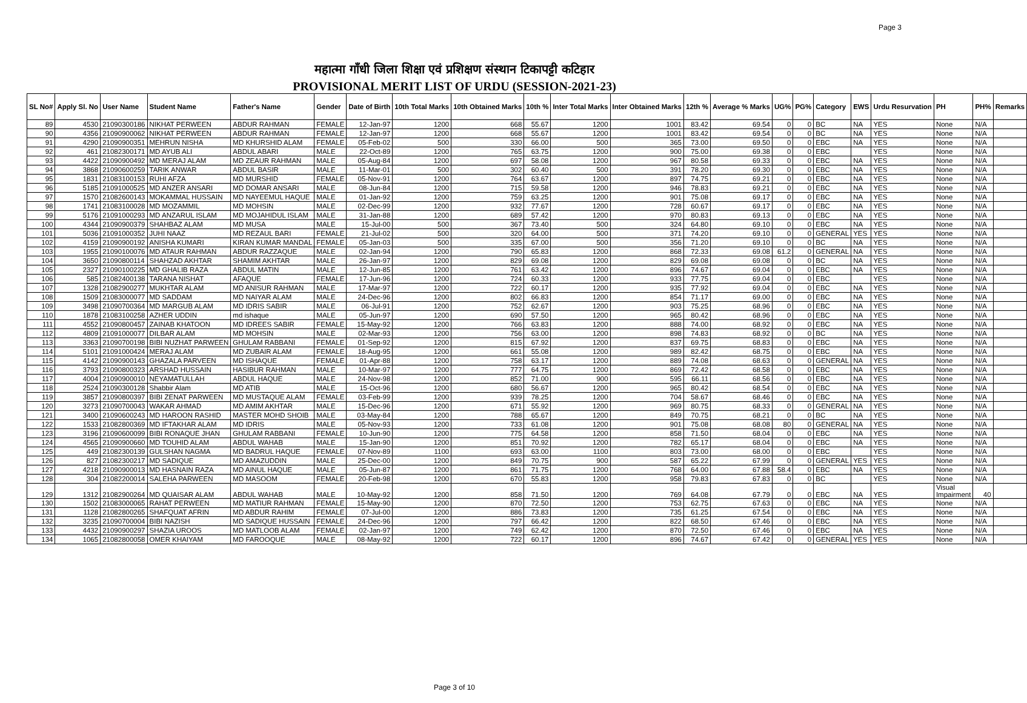Page 3
महात्मा गाँधी जिला शिक्षा एवं प्रशिक्षण संस्थान टिकापट्टी कटिहार
PROVISIONAL MERIT LIST OF URDU (SESSION-2021-23)
| SL No# | Apply Sl. No | User Name | Student Name | Father's Name | Gender | Date of Birth | 10th Total Marks | 10th Obtained Marks | 10th % | Inter Total Marks | Inter Obtained Marks | 12th % | Average % Marks | UG% | PG% | Category | EWS | Urdu Resurvation | PH | PH% | Remarks |
| --- | --- | --- | --- | --- | --- | --- | --- | --- | --- | --- | --- | --- | --- | --- | --- | --- | --- | --- | --- | --- | --- |
| 89 | 4530 | 21090300186 | NIKHAT PERWEEN | ABDUR RAHMAN | FEMALE | 12-Jan-97 | 1200 | 668 | 55.67 | 1200 | 1001 | 83.42 | 69.54 | 0 | 0 | BC | NA | YES | None | N/A | |
| 90 | 4356 | 21090900062 | NIKHAT PERWEEN | ABDUR RAHMAN | FEMALE | 12-Jan-97 | 1200 | 668 | 55.67 | 1200 | 1001 | 83.42 | 69.54 | 0 | 0 | BC | NA | YES | None | N/A | |
| 91 | 4290 | 21090900351 | MEHRUN NISHA | MD KHURSHID ALAM | FEMALE | 05-Feb-02 | 500 | 330 | 66.00 | 500 | 365 | 73.00 | 69.50 | 0 | 0 | EBC | NA | YES | None | N/A | |
| 92 | 461 | 21082300171 | MD AYUB ALI | ABDUL ABARI | MALE | 22-Oct-89 | 1200 | 765 | 63.75 | 1200 | 900 | 75.00 | 69.38 | 0 | 0 | EBC | | YES | None | N/A | |
| 93 | 4422 | 21090900492 | MD MERAJ ALAM | MD ZEAUR RAHMAN | MALE | 05-Aug-84 | 1200 | 697 | 58.08 | 1200 | 967 | 80.58 | 69.33 | 0 | 0 | EBC | NA | YES | None | N/A | |
| 94 | 3868 | 21090600259 | TARIK ANWAR | ABDUL BASIR | MALE | 11-Mar-01 | 500 | 302 | 60.40 | 500 | 391 | 78.20 | 69.30 | 0 | 0 | EBC | NA | YES | None | N/A | |
| 95 | 1831 | 21083100153 | RUHI AFZA | MD MURSHID | FEMALE | 05-Nov-91 | 1200 | 764 | 63.67 | 1200 | 897 | 74.75 | 69.21 | 0 | 0 | EBC | NA | YES | None | N/A | |
| 96 | 5185 | 21091000525 | MD ANZER ANSARI | MD DOMAR ANSARI | MALE | 08-Jun-84 | 1200 | 715 | 59.58 | 1200 | 946 | 78.83 | 69.21 | 0 | 0 | EBC | NA | YES | None | N/A | |
| 97 | 1570 | 21082600143 | MOKAMMAL HUSSAIN | MD NAYEEMUL HAQUE | MALE | 01-Jan-92 | 1200 | 759 | 63.25 | 1200 | 901 | 75.08 | 69.17 | 0 | 0 | EBC | NA | YES | None | N/A | |
| 98 | 1741 | 21083100028 | MD MOZAMMIL | MD MOHSIN | MALE | 02-Dec-99 | 1200 | 932 | 77.67 | 1200 | 728 | 60.67 | 69.17 | 0 | 0 | EBC | NA | YES | None | N/A | |
| 99 | 5176 | 21091000293 | MD ANZARUL ISLAM | MD MOJAHIDUL ISLAM | MALE | 31-Jan-88 | 1200 | 689 | 57.42 | 1200 | 970 | 80.83 | 69.13 | 0 | 0 | EBC | NA | YES | None | N/A | |
| 100 | 4344 | 21090900379 | SHAHBAZ ALAM | MD MUSA | MALE | 15-Jul-00 | 500 | 367 | 73.40 | 500 | 324 | 64.80 | 69.10 | 0 | 0 | EBC | NA | YES | None | N/A | |
| 101 | 5036 | 21091000352 | JUHI NAAZ | MD REZAUL BARI | FEMALE | 21-Jul-02 | 500 | 320 | 64.00 | 500 | 371 | 74.20 | 69.10 | 0 | 0 | GENERAL | YES | YES | None | N/A | |
| 102 | 4159 | 21090900192 | ANISHA KUMARI | KIRAN KUMAR MANDAL | FEMALE | 05-Jan-03 | 500 | 335 | 67.00 | 500 | 356 | 71.20 | 69.10 | 0 | 0 | BC | NA | YES | None | N/A | |
| 103 | 1955 | 21090100076 | MD ATAUR RAHMAN | ABDUR RAZZAQUE | MALE | 02-Jan-94 | 1200 | 790 | 65.83 | 1200 | 868 | 72.33 | 69.08 | 61.2 | 0 | GENERAL | NA | YES | None | N/A | |
| 104 | 3650 | 21090800114 | SHAHZAD AKHTAR | SHAMIM AKHTAR | MALE | 26-Jan-97 | 1200 | 829 | 69.08 | 1200 | 829 | 69.08 | 69.08 | 0 | 0 | BC | NA | YES | None | N/A | |
| 105 | 2327 | 21090100225 | MD GHALIB RAZA | ABDUL MATIN | MALE | 12-Jun-85 | 1200 | 761 | 63.42 | 1200 | 896 | 74.67 | 69.04 | 0 | 0 | EBC | NA | YES | None | N/A | |
| 106 | 585 | 21082400138 | TARANA NISHAT | AFAQUE | FEMALE | 17-Jun-96 | 1200 | 724 | 60.33 | 1200 | 933 | 77.75 | 69.04 | 0 | 0 | EBC | | YES | None | N/A | |
| 107 | 1328 | 21082900277 | MUKHTAR ALAM | MD ANISUR RAHMAN | MALE | 17-Mar-97 | 1200 | 722 | 60.17 | 1200 | 935 | 77.92 | 69.04 | 0 | 0 | EBC | NA | YES | None | N/A | |
| 108 | 1509 | 21083000077 | MD SADDAM | MD NAIYAR ALAM | MALE | 24-Dec-96 | 1200 | 802 | 66.83 | 1200 | 854 | 71.17 | 69.00 | 0 | 0 | EBC | NA | YES | None | N/A | |
| 109 | 3498 | 21090700364 | MD MARGUB ALAM | MD IDRIS SABIR | MALE | 06-Jul-91 | 1200 | 752 | 62.67 | 1200 | 903 | 75.25 | 68.96 | 0 | 0 | EBC | NA | YES | None | N/A | |
| 110 | 1878 | 21083100258 | AZHER UDDIN | md ishaque | MALE | 05-Jun-97 | 1200 | 690 | 57.50 | 1200 | 965 | 80.42 | 68.96 | 0 | 0 | EBC | NA | YES | None | N/A | |
| 111 | 4552 | 21090800457 | ZAINAB KHATOON | MD IDREES SABIR | FEMALE | 15-May-92 | 1200 | 766 | 63.83 | 1200 | 888 | 74.00 | 68.92 | 0 | 0 | EBC | NA | YES | None | N/A | |
| 112 | 4809 | 21091000077 | DILBAR ALAM | MD MOHSIN | MALE | 02-Mar-93 | 1200 | 756 | 63.00 | 1200 | 898 | 74.83 | 68.92 | 0 | 0 | BC | NA | YES | None | N/A | |
| 113 | 3363 | 21090700198 | BIBI NUZHAT PARWEEN | GHULAM RABBANI | FEMALE | 01-Sep-92 | 1200 | 815 | 67.92 | 1200 | 837 | 69.75 | 68.83 | 0 | 0 | EBC | NA | YES | None | N/A | |
| 114 | 5101 | 21091000424 | MERAJ ALAM | MD ZUBAIR ALAM | FEMALE | 18-Aug-95 | 1200 | 661 | 55.08 | 1200 | 989 | 82.42 | 68.75 | 0 | 0 | EBC | NA | YES | None | N/A | |
| 115 | 4142 | 21090900143 | GHAZALA PARVEEN | MD ISHAQUE | FEMALE | 01-Apr-88 | 1200 | 758 | 63.17 | 1200 | 889 | 74.08 | 68.63 | 0 | 0 | GENERAL | NA | YES | None | N/A | |
| 116 | 3793 | 21090800323 | ARSHAD HUSSAIN | HASIBUR RAHMAN | MALE | 10-Mar-97 | 1200 | 777 | 64.75 | 1200 | 869 | 72.42 | 68.58 | 0 | 0 | EBC | NA | YES | None | N/A | |
| 117 | 4004 | 21090900010 | NEYAMATULLAH | ABDUL HAQUE | MALE | 24-Nov-98 | 1200 | 852 | 71.00 | 900 | 595 | 66.11 | 68.56 | 0 | 0 | EBC | NA | YES | None | N/A | |
| 118 | 2524 | 21090300128 | Shabbir Alam | MD ATIB | MALE | 15-Oct-96 | 1200 | 680 | 56.67 | 1200 | 965 | 80.42 | 68.54 | 0 | 0 | EBC | NA | YES | None | N/A | |
| 119 | 3857 | 21090800397 | BIBI ZENAT PARWEEN | MD MUSTAQUE ALAM | FEMALE | 03-Feb-99 | 1200 | 939 | 78.25 | 1200 | 704 | 58.67 | 68.46 | 0 | 0 | EBC | NA | YES | None | N/A | |
| 120 | 3273 | 21090700043 | WAKAR AHMAD | MD AMIM AKHTAR | MALE | 15-Dec-96 | 1200 | 671 | 55.92 | 1200 | 969 | 80.75 | 68.33 | 0 | 0 | GENERAL | NA | YES | None | N/A | |
| 121 | 3400 | 21090600243 | MD HAROON RASHID | MASTER MOHD SHOIB | MALE | 03-May-84 | 1200 | 788 | 65.67 | 1200 | 849 | 70.75 | 68.21 | 0 | 0 | BC | NA | YES | None | N/A | |
| 122 | 1533 | 21082800369 | MD IFTAKHAR ALAM | MD IDRIS | MALE | 05-Nov-93 | 1200 | 733 | 61.08 | 1200 | 901 | 75.08 | 68.08 | 80 | 0 | GENERAL | NA | YES | None | N/A | |
| 123 | 3196 | 21090600099 | BIBI RONAQUE JHAN | GHULAM RABBANI | FEMALE | 10-Jun-90 | 1200 | 775 | 64.58 | 1200 | 858 | 71.50 | 68.04 | 0 | 0 | EBC | NA | YES | None | N/A | |
| 124 | 4565 | 21090900660 | MD TOUHID ALAM | ABDUL WAHAB | MALE | 15-Jan-90 | 1200 | 851 | 70.92 | 1200 | 782 | 65.17 | 68.04 | 0 | 0 | EBC | NA | YES | None | N/A | |
| 125 | 449 | 21082300139 | GULSHAN NAGMA | MD BADRUL HAQUE | FEMALE | 07-Nov-89 | 1100 | 693 | 63.00 | 1100 | 803 | 73.00 | 68.00 | 0 | 0 | EBC | | YES | None | N/A | |
| 126 | 827 | 21082300217 | MD SADIQUE | MD AMAZUDDIN | MALE | 25-Dec-00 | 1200 | 849 | 70.75 | 900 | 587 | 65.22 | 67.99 | 0 | 0 | GENERAL | YES | YES | None | N/A | |
| 127 | 4218 | 21090900013 | MD HASNAIN RAZA | MD AINUL HAQUE | MALE | 05-Jun-87 | 1200 | 861 | 71.75 | 1200 | 768 | 64.00 | 67.88 | 58.4 | 0 | EBC | NA | YES | None | N/A | |
| 128 | 304 | 21082200014 | SALEHA PARWEEN | MD MASOOM | FEMALE | 20-Feb-98 | 1200 | 670 | 55.83 | 1200 | 958 | 79.83 | 67.83 | 0 | 0 | BC | | YES | None | N/A | |
| 129 | 1312 | 21082900264 | MD QUAISAR ALAM | ABDUL WAHAB | MALE | 10-May-92 | 1200 | 858 | 71.50 | 1200 | 769 | 64.08 | 67.79 | 0 | 0 | EBC | NA | YES | Visual Impairment | 40 | |
| 130 | 1502 | 21083000065 | RAHAT PERWEEN | MD MATIUR RAHMAN | FEMALE | 15-May-90 | 1200 | 870 | 72.50 | 1200 | 753 | 62.75 | 67.63 | 0 | 0 | EBC | NA | YES | None | N/A | |
| 131 | 1128 | 21082800265 | SHAFQUAT AFRIN | MD ABDUR RAHIM | FEMALE | 07-Jul-00 | 1200 | 886 | 73.83 | 1200 | 735 | 61.25 | 67.54 | 0 | 0 | EBC | NA | YES | None | N/A | |
| 132 | 3235 | 21090700004 | BIBI NAZISH | MD SADIQUE HUSSAIN | FEMALE | 24-Dec-96 | 1200 | 797 | 66.42 | 1200 | 822 | 68.50 | 67.46 | 0 | 0 | EBC | NA | YES | None | N/A | |
| 133 | 4432 | 21090900297 | SHAZIA UROOS | MD MATLOOB ALAM | FEMALE | 02-Jan-97 | 1200 | 749 | 62.42 | 1200 | 870 | 72.50 | 67.46 | 0 | 0 | EBC | NA | YES | None | N/A | |
| 134 | 1065 | 21082800058 | OMER KHAIYAM | MD FAROOQUE | MALE | 08-May-92 | 1200 | 722 | 60.17 | 1200 | 896 | 74.67 | 67.42 | 0 | 0 | GENERAL | YES | YES | None | N/A | |
Page 3 of 10